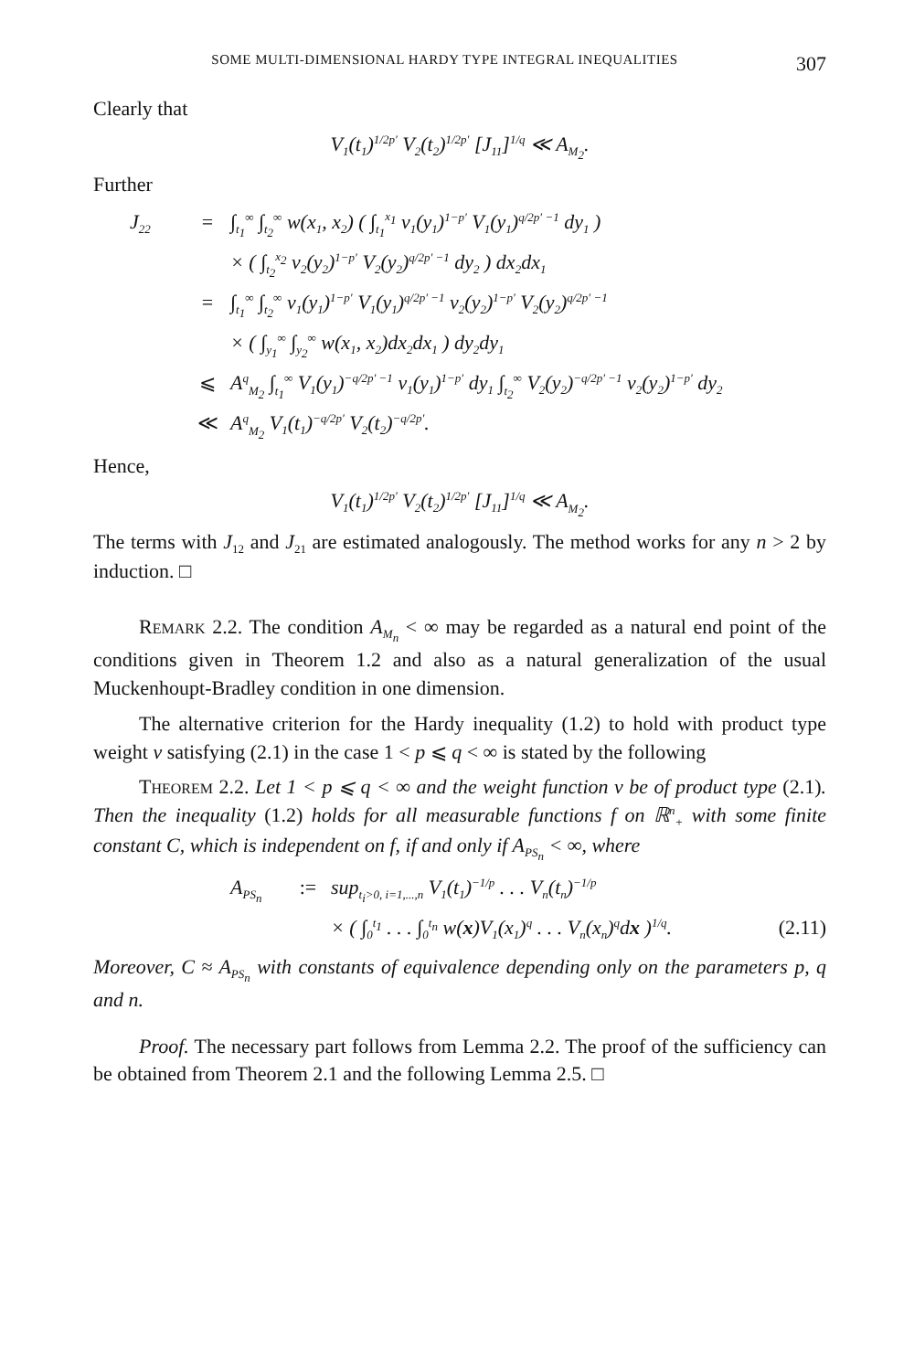SOME MULTI-DIMENSIONAL HARDY TYPE INTEGRAL INEQUALITIES 307
Clearly that
V<sub>1</sub>(t<sub>1</sub>)<sup>1/2p′</sup> V<sub>2</sub>(t<sub>2</sub>)<sup>1/2p′</sup> [J<sub>11</sub>]<sup>1/q</sup> ≪ A<sub>M<sub>2</sub></sub>.
Further
J<sub>22</sub> = ∫<sub>t<sub>1</sub></sub><sup>∞</sup> ∫<sub>t<sub>2</sub></sub><sup>∞</sup> w(x<sub>1</sub>, x<sub>2</sub>) ( ∫<sub>t<sub>1</sub></sub><sup>x<sub>1</sub></sup> v<sub>1</sub>(y<sub>1</sub>)<sup>1−p′</sup> V<sub>1</sub>(y<sub>1</sub>)<sup>q/2p′ −1</sup> dy<sub>1</sub> )
× ( ∫<sub>t<sub>2</sub></sub><sup>x<sub>2</sub></sup> v<sub>2</sub>(y<sub>2</sub>)<sup>1−p′</sup> V<sub>2</sub>(y<sub>2</sub>)<sup>q/2p′ −1</sup> dy<sub>2</sub> ) dx<sub>2</sub>dx<sub>1</sub>
= ∫<sub>t<sub>1</sub></sub><sup>∞</sup> ∫<sub>t<sub>2</sub></sub><sup>∞</sup> v<sub>1</sub>(y<sub>1</sub>)<sup>1−p′</sup> V<sub>1</sub>(y<sub>1</sub>)<sup>q/2p′ −1</sup> v<sub>2</sub>(y<sub>2</sub>)<sup>1−p′</sup> V<sub>2</sub>(y<sub>2</sub>)<sup>q/2p′ −1</sup>
× ( ∫<sub>y<sub>1</sub></sub><sup>∞</sup> ∫<sub>y<sub>2</sub></sub><sup>∞</sup> w(x<sub>1</sub>, x<sub>2</sub>)dx<sub>2</sub>dx<sub>1</sub> ) dy<sub>2</sub>dy<sub>1</sub>
⩽ A<sup>q</sup><sub>M<sub>2</sub></sub> ∫<sub>t<sub>1</sub></sub><sup>∞</sup> V<sub>1</sub>(y<sub>1</sub>)<sup>−q/2p′ −1</sup> v<sub>1</sub>(y<sub>1</sub>)<sup>1−p′</sup> dy<sub>1</sub> ∫<sub>t<sub>2</sub></sub><sup>∞</sup> V<sub>2</sub>(y<sub>2</sub>)<sup>−q/2p′ −1</sup> v<sub>2</sub>(y<sub>2</sub>)<sup>1−p′</sup> dy<sub>2</sub>
≪ A<sup>q</sup><sub>M<sub>2</sub></sub> V<sub>1</sub>(t<sub>1</sub>)<sup>−q/2p′</sup> V<sub>2</sub>(t<sub>2</sub>)<sup>−q/2p′</sup>.
Hence,
V<sub>1</sub>(t<sub>1</sub>)<sup>1/2p′</sup> V<sub>2</sub>(t<sub>2</sub>)<sup>1/2p′</sup> [J<sub>11</sub>]<sup>1/q</sup> ≪ A<sub>M<sub>2</sub></sub>.
The terms with J<sub>12</sub> and J<sub>21</sub> are estimated analogously. The method works for any n > 2 by induction. □
REMARK 2.2. The condition A<sub>M<sub>n</sub></sub> < ∞ may be regarded as a natural end point of the conditions given in Theorem 1.2 and also as a natural generalization of the usual Muckenhoupt-Bradley condition in one dimension.
The alternative criterion for the Hardy inequality (1.2) to hold with product type weight v satisfying (2.1) in the case 1 < p ⩽ q < ∞ is stated by the following
THEOREM 2.2. Let 1 < p ⩽ q < ∞ and the weight function v be of product type (2.1). Then the inequality (1.2) holds for all measurable functions f on ℝ<sup>n</sup><sub>+</sub> with some finite constant C, which is independent on f, if and only if A<sub>PS<sub>n</sub></sub> < ∞, where
A<sub>PS<sub>n</sub></sub>:= sup<sub>t<sub>i</sub>>0, i=1,...,n</sub> V<sub>1</sub>(t<sub>1</sub>)<sup>−1/p</sup> . . . V<sub>n</sub>(t<sub>n</sub>)<sup>−1/p</sup>
× ( ∫<sub>0</sub><sup>t<sub>1</sub></sup> . . . ∫<sub>0</sub><sup>t<sub>n</sub></sup> w(x)V<sub>1</sub>(x<sub>1</sub>)<sup>q</sup> . . . V<sub>n</sub>(x<sub>n</sub>)<sup>q</sup>dx )<sup>1/q</sup>. (2.11)
Moreover, C ≈ A<sub>PS<sub>n</sub></sub> with constants of equivalence depending only on the parameters p, q and n.
Proof. The necessary part follows from Lemma 2.2. The proof of the sufficiency can be obtained from Theorem 2.1 and the following Lemma 2.5. □